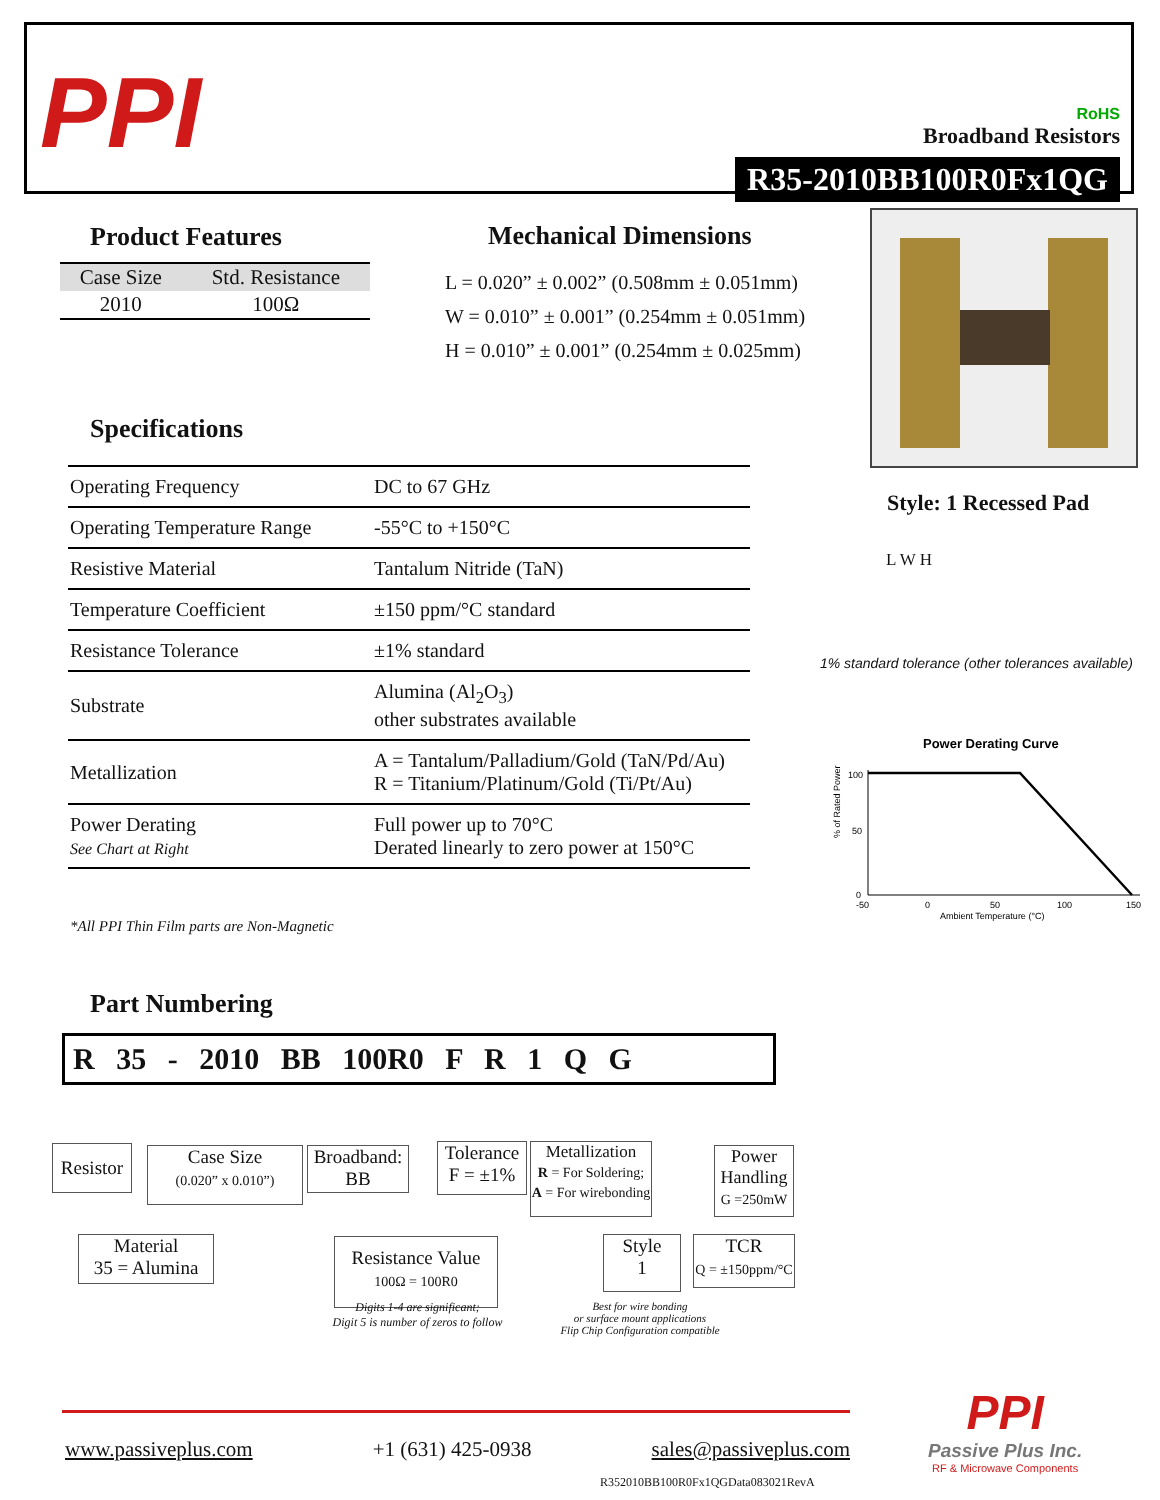PPI
RoHS
Broadband Resistors
R35-2010BB100R0Fx1QG
Product Features
| Case Size | Std. Resistance |
| 2010 | 100Ω |
Mechanical Dimensions
L = 0.020” ± 0.002” (0.508mm ± 0.051mm)
W = 0.010” ± 0.001” (0.254mm ± 0.051mm)
H = 0.010” ± 0.001” (0.254mm ± 0.025mm)
Style: 1 Recessed Pad
L W H
1% standard tolerance (other tolerances available)
Specifications
| Operating Frequency | DC to 67 GHz |
| Operating Temperature Range | -55°C to +150°C |
| Resistive Material | Tantalum Nitride (TaN) |
| Temperature Coefficient | ±150 ppm/°C standard |
| Resistance Tolerance | ±1% standard |
| Substrate | Alumina (Al<sub>2</sub>O<sub>3</sub>) other substrates available |
| Metallization | A = Tantalum/Palladium/Gold (TaN/Pd/Au) R = Titanium/Platinum/Gold (Ti/Pt/Au) |
| Power Derating See Chart at Right | Full power up to 70°C Derated linearly to zero power at 150°C |
*All PPI Thin Film parts are Non-Magnetic
Power Derating Curve
100
50
0
% of Rated Power
-50
0
50
100
150
Ambient Temperature (°C)
Part Numbering
R 35 - 2010 BB 100R0 F R 1 Q G
Resistor
Case Size
(0.020” x 0.010”)
Broadband:
BB
Tolerance
F = ±1%
Metallization
R = For Soldering;
A = For wirebonding
Power Handling
G =250mW
Material
35 = Alumina
Resistance Value
100Ω = 100R0
Style
1
TCR
Q = ±150ppm/°C
Digits 1-4 are significant;
Digit 5 is number of zeros to follow
Best for wire bonding
or surface mount applications
Flip Chip Configuration compatible
www.passiveplus.com +1 (631) 425-0938 sales@passiveplus.com
R352010BB100R0Fx1QGData083021RevA
PPI
Passive Plus Inc.
RF & Microwave Components